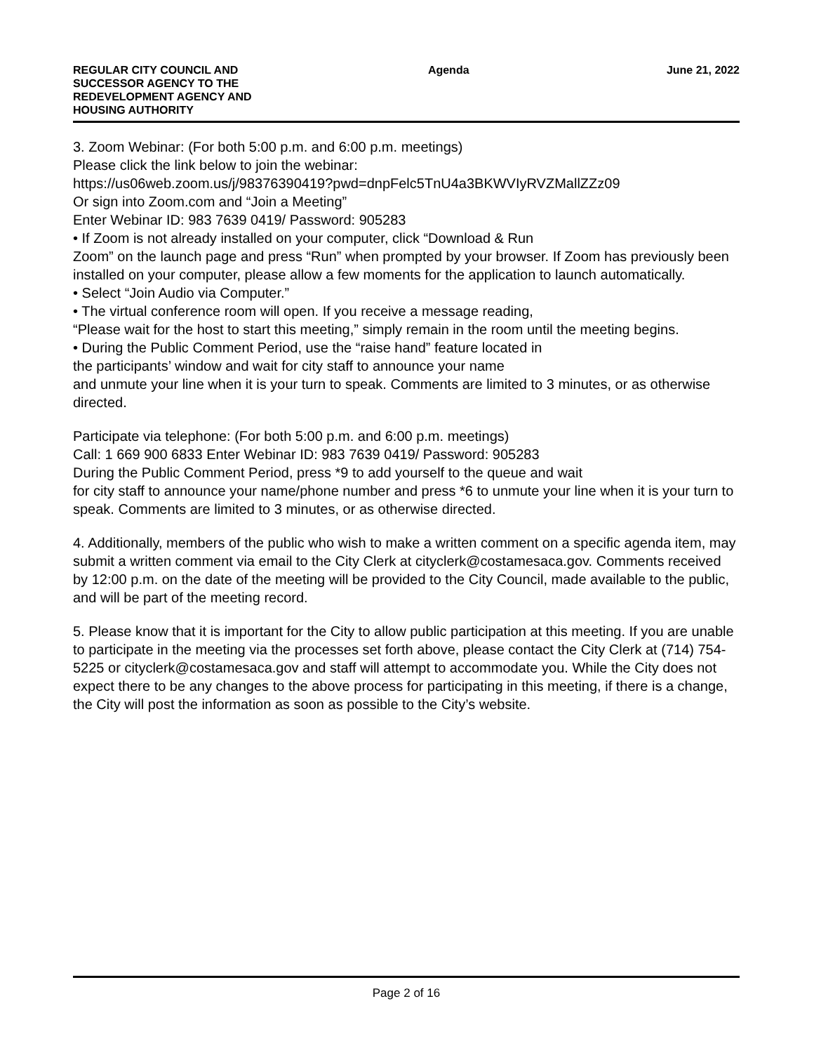REGULAR CITY COUNCIL AND
SUCCESSOR AGENCY TO THE
REDEVELOPMENT AGENCY AND
HOUSING AUTHORITY
Agenda June 21, 2022
3. Zoom Webinar: (For both 5:00 p.m. and 6:00 p.m. meetings)
Please click the link below to join the webinar:
https://us06web.zoom.us/j/98376390419?pwd=dnpFelc5TnU4a3BKWVIyRVZMallZZz09
Or sign into Zoom.com and “Join a Meeting”
Enter Webinar ID: 983 7639 0419/ Password: 905283
• If Zoom is not already installed on your computer, click “Download & Run
Zoom” on the launch page and press “Run” when prompted by your browser. If Zoom has previously been installed on your computer, please allow a few moments for the application to launch automatically.
• Select “Join Audio via Computer.”
• The virtual conference room will open. If you receive a message reading,
“Please wait for the host to start this meeting,” simply remain in the room until the meeting begins.
• During the Public Comment Period, use the “raise hand” feature located in
the participants’ window and wait for city staff to announce your name
and unmute your line when it is your turn to speak. Comments are limited to 3 minutes, or as otherwise directed.
Participate via telephone: (For both 5:00 p.m. and 6:00 p.m. meetings)
Call: 1 669 900 6833 Enter Webinar ID: 983 7639 0419/ Password: 905283
During the Public Comment Period, press *9 to add yourself to the queue and wait
for city staff to announce your name/phone number and press *6 to unmute your line when it is your turn to speak. Comments are limited to 3 minutes, or as otherwise directed.
4. Additionally, members of the public who wish to make a written comment on a specific agenda item, may submit a written comment via email to the City Clerk at cityclerk@costamesaca.gov. Comments received by 12:00 p.m. on the date of the meeting will be provided to the City Council, made available to the public, and will be part of the meeting record.
5. Please know that it is important for the City to allow public participation at this meeting. If you are unable to participate in the meeting via the processes set forth above, please contact the City Clerk at (714) 754-5225 or cityclerk@costamesaca.gov and staff will attempt to accommodate you. While the City does not expect there to be any changes to the above process for participating in this meeting, if there is a change, the City will post the information as soon as possible to the City’s website.
Page 2 of 16